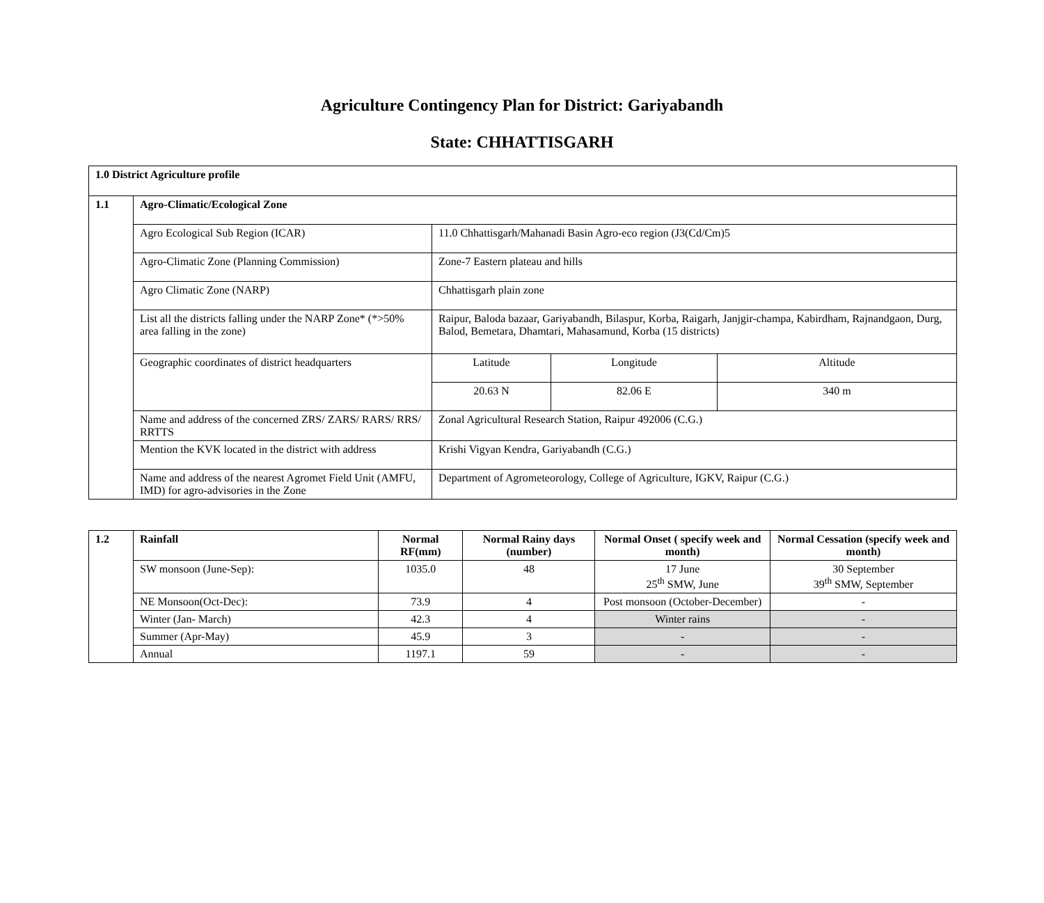Agriculture Contingency Plan for District: Gariyabandh
State: CHHATTISGARH
| 1.0 District Agriculture profile | | | | |
| --- | --- | --- | --- | --- |
| 1.1 | Agro-Climatic/Ecological Zone | | | |
| | Agro Ecological Sub Region (ICAR) | 11.0 Chhattisgarh/Mahanadi Basin Agro-eco region (J3(Cd/Cm)5 | | |
| | Agro-Climatic Zone (Planning Commission) | Zone-7 Eastern plateau and hills | | |
| | Agro Climatic Zone (NARP) | Chhattisgarh plain zone | | |
| | List all the districts falling under the NARP Zone* (*>50% area falling in the zone) | Raipur, Baloda bazaar, Gariyabandh, Bilaspur, Korba, Raigarh, Janjgir-champa, Kabirdham, Rajnandgaon, Durg, Balod, Bemetara, Dhamtari, Mahasamund, Korba (15 districts) | | |
| | Geographic coordinates of district headquarters | Latitude | Longitude | Altitude |
| | | 20.63 N | 82.06 E | 340 m |
| | Name and address of the concerned ZRS/ ZARS/ RARS/ RRS/ RRTTS | Zonal Agricultural Research Station, Raipur 492006 (C.G.) | | |
| | Mention the KVK located in the district with address | Krishi Vigyan Kendra, Gariyabandh (C.G.) | | |
| | Name and address of the nearest Agromet Field Unit (AMFU, IMD) for agro-advisories in the Zone | Department of Agrometeorology, College of Agriculture, IGKV, Raipur (C.G.) | | |
| 1.2 | Rainfall | Normal RF(mm) | Normal Rainy days (number) | Normal Onset ( specify week and month) | Normal Cessation (specify week and month) |
| --- | --- | --- | --- | --- | --- |
| | SW monsoon (June-Sep): | 1035.0 | 48 | 17 June 25<sup>th</sup> SMW, June | 30 September 39<sup>th</sup> SMW, September |
| | NE Monsoon(Oct-Dec): | 73.9 | 4 | Post monsoon (October-December) | - |
| | Winter (Jan- March) | 42.3 | 4 | Winter rains | - |
| | Summer (Apr-May) | 45.9 | 3 | - | - |
| | Annual | 1197.1 | 59 | - | - |